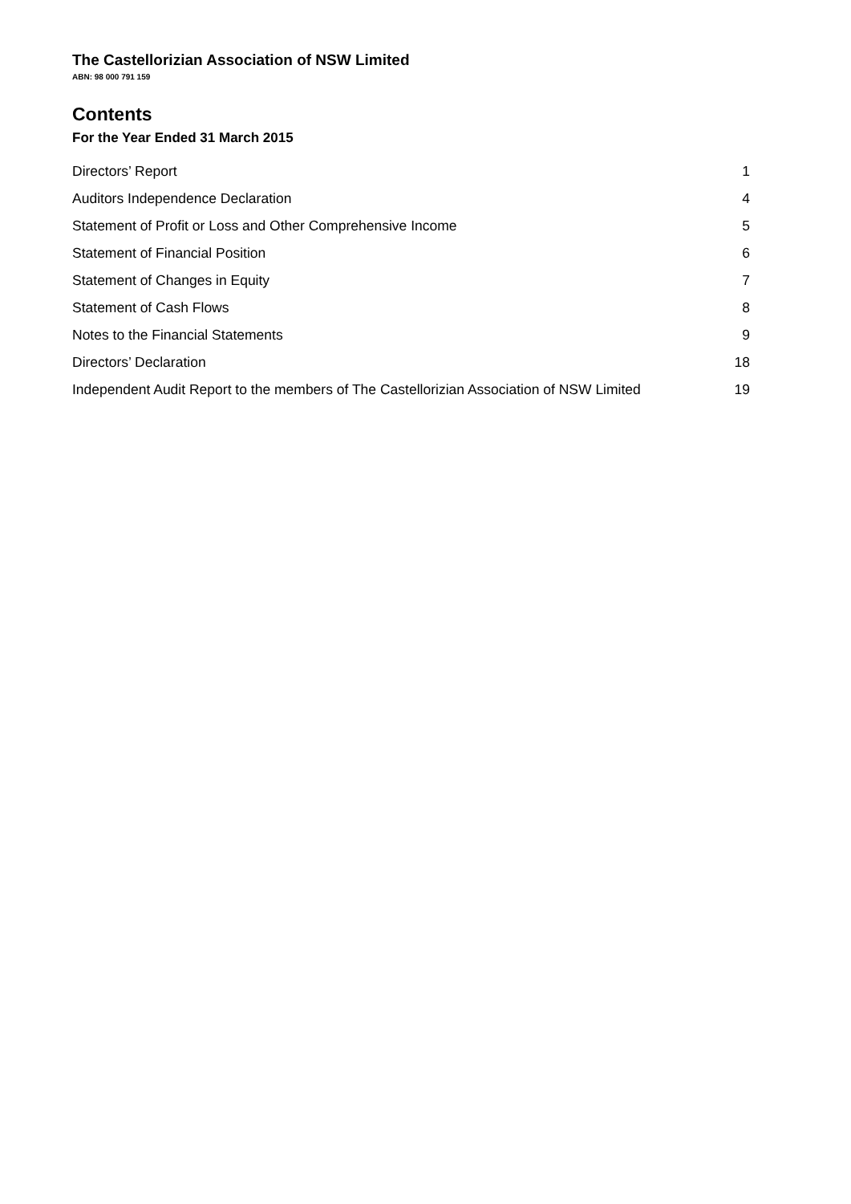The Castellorizian Association of NSW Limited
ABN: 98 000 791 159
Contents
For the Year Ended 31 March 2015
| Directors’ Report | 1 |
| Auditors Independence Declaration | 4 |
| Statement of Profit or Loss and Other Comprehensive Income | 5 |
| Statement of Financial Position | 6 |
| Statement of Changes in Equity | 7 |
| Statement of Cash Flows | 8 |
| Notes to the Financial Statements | 9 |
| Directors’ Declaration | 18 |
| Independent Audit Report to the members of The Castellorizian Association of NSW Limited | 19 |